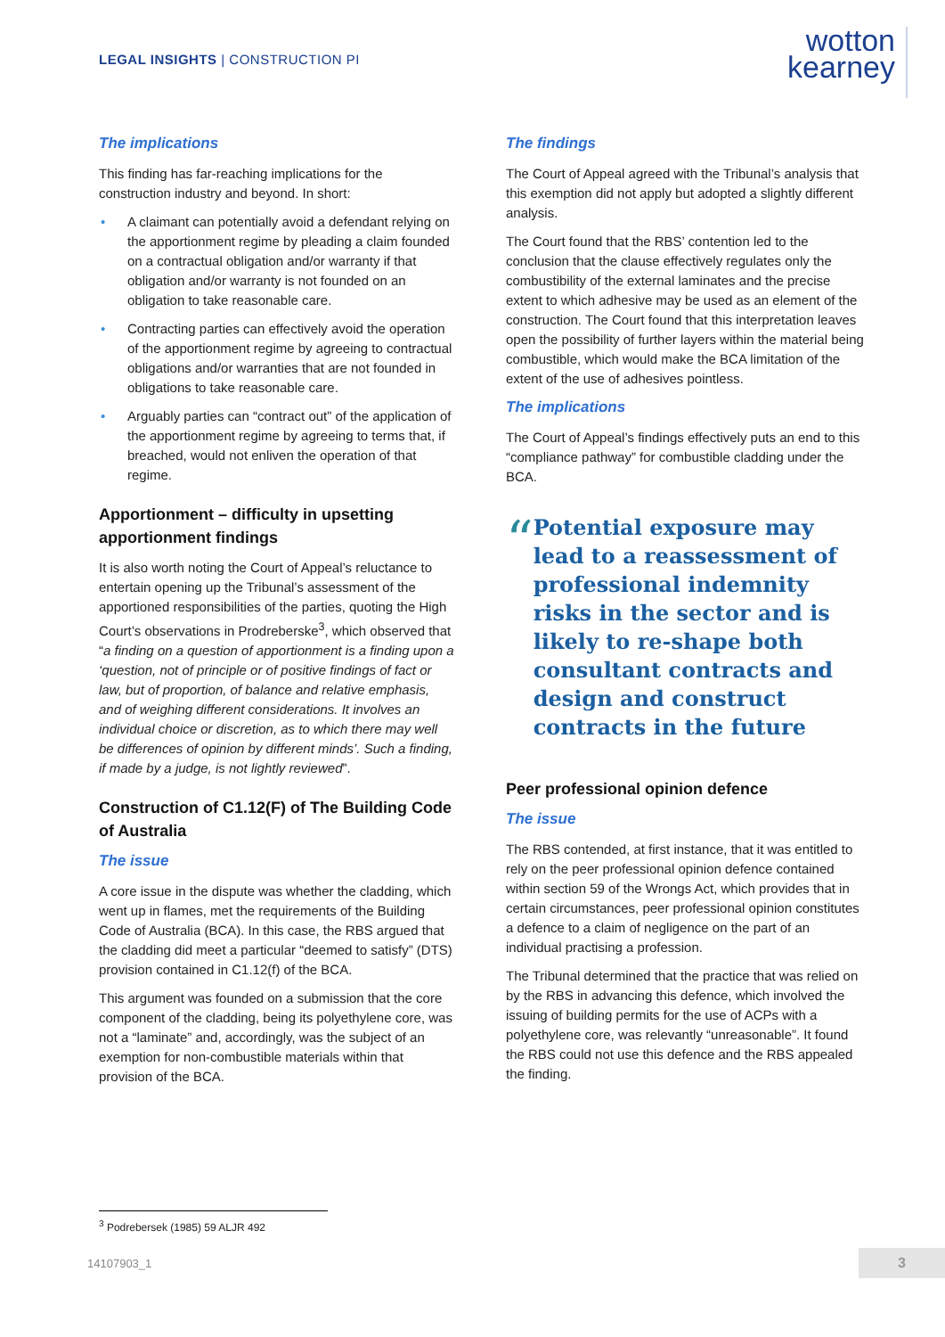LEGAL INSIGHTS | CONSTRUCTION PI
wotton
kearney
The implications
This finding has far-reaching implications for the construction industry and beyond. In short:
• A claimant can potentially avoid a defendant relying on the apportionment regime by pleading a claim founded on a contractual obligation and/or warranty if that obligation and/or warranty is not founded on an obligation to take reasonable care.
• Contracting parties can effectively avoid the operation of the apportionment regime by agreeing to contractual obligations and/or warranties that are not founded in obligations to take reasonable care.
• Arguably parties can “contract out” of the application of the apportionment regime by agreeing to terms that, if breached, would not enliven the operation of that regime.
Apportionment – difficulty in upsetting apportionment findings
It is also worth noting the Court of Appeal’s reluctance to entertain opening up the Tribunal’s assessment of the apportioned responsibilities of the parties, quoting the High Court’s observations in Prodreberske<sup>3</sup>, which observed that “a finding on a question of apportionment is a finding upon a ‘question, not of principle or of positive findings of fact or law, but of proportion, of balance and relative emphasis, and of weighing different considerations. It involves an individual choice or discretion, as to which there may well be differences of opinion by different minds’. Such a finding, if made by a judge, is not lightly reviewed”.
Construction of C1.12(F) of The Building Code of Australia
The issue
A core issue in the dispute was whether the cladding, which went up in flames, met the requirements of the Building Code of Australia (BCA). In this case, the RBS argued that the cladding did meet a particular “deemed to satisfy” (DTS) provision contained in C1.12(f) of the BCA.
This argument was founded on a submission that the core component of the cladding, being its polyethylene core, was not a “laminate” and, accordingly, was the subject of an exemption for non-combustible materials within that provision of the BCA.
The findings
The Court of Appeal agreed with the Tribunal’s analysis that this exemption did not apply but adopted a slightly different analysis.
The Court found that the RBS’ contention led to the conclusion that the clause effectively regulates only the combustibility of the external laminates and the precise extent to which adhesive may be used as an element of the construction. The Court found that this interpretation leaves open the possibility of further layers within the material being combustible, which would make the BCA limitation of the extent of the use of adhesives pointless.
The implications
The Court of Appeal’s findings effectively puts an end to this “compliance pathway” for combustible cladding under the BCA.
“
Potential exposure may lead to a reassessment of professional indemnity risks in the sector and is likely to re-shape both consultant contracts and design and construct contracts in the future
Peer professional opinion defence
The issue
The RBS contended, at first instance, that it was entitled to rely on the peer professional opinion defence contained within section 59 of the Wrongs Act, which provides that in certain circumstances, peer professional opinion constitutes a defence to a claim of negligence on the part of an individual practising a profession.
The Tribunal determined that the practice that was relied on by the RBS in advancing this defence, which involved the issuing of building permits for the use of ACPs with a polyethylene core, was relevantly “unreasonable”. It found the RBS could not use this defence and the RBS appealed the finding.
<sup>3</sup> Podrebersek (1985) 59 ALJR 492
14107903_1 3